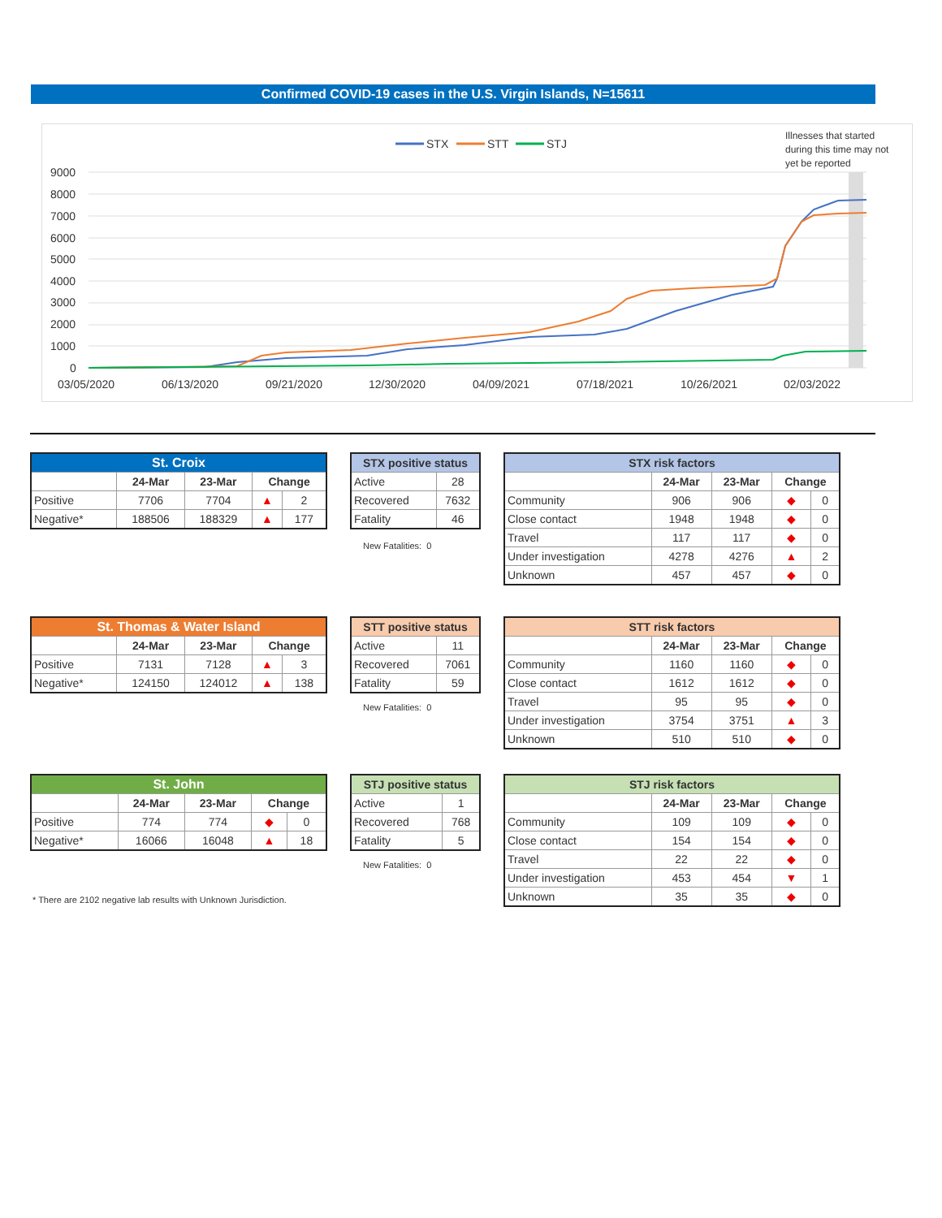Confirmed COVID-19 cases in the U.S. Virgin Islands, N=15611
STX
STT
STJ
Illnesses that started
during this time may not
yet be reported
9000
8000
7000
6000
5000
4000
3000
2000
1000
0
03/05/2020
06/13/2020
09/21/2020
12/30/2020
04/09/2021
07/18/2021
10/26/2021
02/03/2022
| St. Croix | | | | |
| --- | --- | --- | --- | --- |
| | 24-Mar | 23-Mar | Change | |
| Positive | 7706 | 7704 | ▲ | 2 |
| Negative* | 188506 | 188329 | ▲ | 177 |
| STX positive status | |
| --- | --- |
| Active | 28 |
| Recovered | 7632 |
| Fatality | 46 |
New Fatalities: 0
| STX risk factors | | | | |
| --- | --- | --- | --- | --- |
| | 24-Mar | 23-Mar | Change | |
| Community | 906 | 906 | ◆ | 0 |
| Close contact | 1948 | 1948 | ◆ | 0 |
| Travel | 117 | 117 | ◆ | 0 |
| Under investigation | 4278 | 4276 | ▲ | 2 |
| Unknown | 457 | 457 | ◆ | 0 |
| St. Thomas & Water Island | | | | |
| --- | --- | --- | --- | --- |
| | 24-Mar | 23-Mar | Change | |
| Positive | 7131 | 7128 | ▲ | 3 |
| Negative* | 124150 | 124012 | ▲ | 138 |
| STT positive status | |
| --- | --- |
| Active | 11 |
| Recovered | 7061 |
| Fatality | 59 |
New Fatalities: 0
| STT risk factors | | | | |
| --- | --- | --- | --- | --- |
| | 24-Mar | 23-Mar | Change | |
| Community | 1160 | 1160 | ◆ | 0 |
| Close contact | 1612 | 1612 | ◆ | 0 |
| Travel | 95 | 95 | ◆ | 0 |
| Under investigation | 3754 | 3751 | ▲ | 3 |
| Unknown | 510 | 510 | ◆ | 0 |
| St. John | | | | |
| --- | --- | --- | --- | --- |
| | 24-Mar | 23-Mar | Change | |
| Positive | 774 | 774 | ◆ | 0 |
| Negative* | 16066 | 16048 | ▲ | 18 |
| STJ positive status | |
| --- | --- |
| Active | 1 |
| Recovered | 768 |
| Fatality | 5 |
New Fatalities: 0
* There are 2102 negative lab results with Unknown Jurisdiction.
| STJ risk factors | | | | |
| --- | --- | --- | --- | --- |
| | 24-Mar | 23-Mar | Change | |
| Community | 109 | 109 | ◆ | 0 |
| Close contact | 154 | 154 | ◆ | 0 |
| Travel | 22 | 22 | ◆ | 0 |
| Under investigation | 453 | 454 | ▼ | 1 |
| Unknown | 35 | 35 | ◆ | 0 |